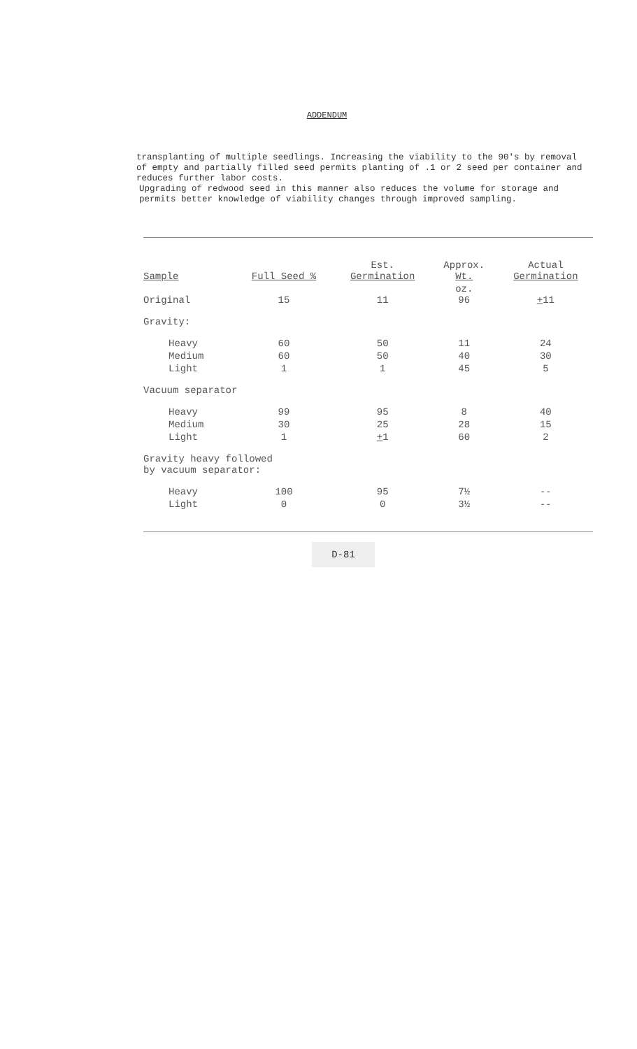ADDENDUM
transplanting of multiple seedlings. Increasing the viability to the 90's by removal of empty and partially filled seed permits planting of .1 or 2 seed per container and reduces further labor costs.
Upgrading of redwood seed in this manner also reduces the volume for storage and permits better knowledge of viability changes through improved sampling.
| Sample | Full Seed % | Est. Germination | Approx. Wt. | Actual Germination |
| --- | --- | --- | --- | --- |
| Original | 15 | 11 | oz. 96 | + 11 |
| Gravity: | | | | |
| Heavy | 60 | 50 | 11 | 24 |
| Medium | 60 | 50 | 40 | 30 |
| Light | 1 | 1 | 45 | 5 |
| Vacuum separator | | | | |
| Heavy | 99 | 95 | 8 | 40 |
| Medium | 30 | 25 | 28 | 15 |
| Light | 1 | + 1 | 60 | 2 |
| Gravity heavy followed by vacuum separator: | | | | |
| Heavy | 100 | 95 | 7½ | -- |
| Light | 0 | 0 | 3½ | -- |
D-81